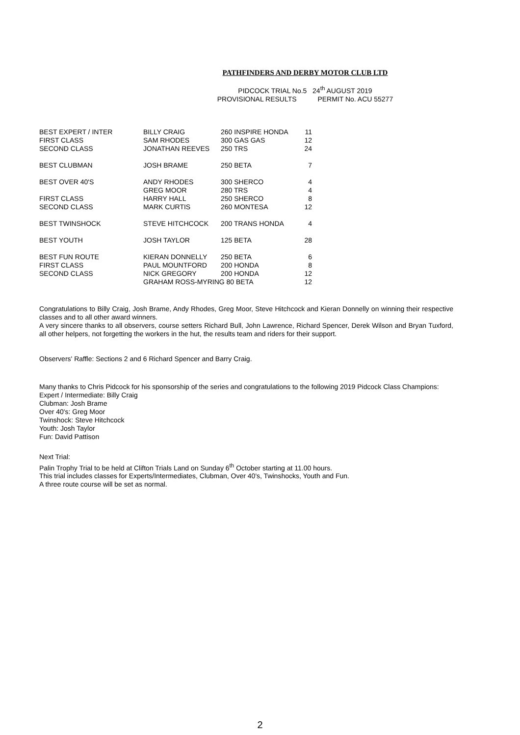PATHFINDERS AND DERBY MOTOR CLUB LTD
PIDCOCK TRIAL No.5 24<sup>th</sup> AUGUST 2019
PROVISIONAL RESULTS PERMIT No. ACU 55277
| BEST EXPERT / INTER | BILLY CRAIG | 260 INSPIRE HONDA | 11 |
| FIRST CLASS | SAM RHODES | 300 GAS GAS | 12 |
| SECOND CLASS | JONATHAN REEVES | 250 TRS | 24 |
| BEST CLUBMAN | JOSH BRAME | 250 BETA | 7 |
| BEST OVER 40'S | ANDY RHODES | 300 SHERCO | 4 |
| | GREG MOOR | 280 TRS | 4 |
| FIRST CLASS | HARRY HALL | 250 SHERCO | 8 |
| SECOND CLASS | MARK CURTIS | 260 MONTESA | 12 |
| BEST TWINSHOCK | STEVE HITCHCOCK | 200 TRANS HONDA | 4 |
| BEST YOUTH | JOSH TAYLOR | 125 BETA | 28 |
| BEST FUN ROUTE | KIERAN DONNELLY | 250 BETA | 6 |
| FIRST CLASS | PAUL MOUNTFORD | 200 HONDA | 8 |
| SECOND CLASS | NICK GREGORY | 200 HONDA | 12 |
| | GRAHAM ROSS-MYRING 80 BETA | | 12 |
Congratulations to Billy Craig, Josh Brame, Andy Rhodes, Greg Moor, Steve Hitchcock and Kieran Donnelly on winning their respective classes and to all other award winners.
A very sincere thanks to all observers, course setters Richard Bull, John Lawrence, Richard Spencer, Derek Wilson and Bryan Tuxford, all other helpers, not forgetting the workers in the hut, the results team and riders for their support.
Observers' Raffle: Sections 2 and 6 Richard Spencer and Barry Craig.
Many thanks to Chris Pidcock for his sponsorship of the series and congratulations to the following 2019 Pidcock Class Champions:
Expert / Intermediate: Billy Craig
Clubman: Josh Brame
Over 40's: Greg Moor
Twinshock: Steve Hitchcock
Youth: Josh Taylor
Fun: David Pattison
Next Trial:
Palin Trophy Trial to be held at Clifton Trials Land on Sunday 6<sup>th</sup> October starting at 11.00 hours.
This trial includes classes for Experts/Intermediates, Clubman, Over 40's, Twinshocks, Youth and Fun.
A three route course will be set as normal.
2